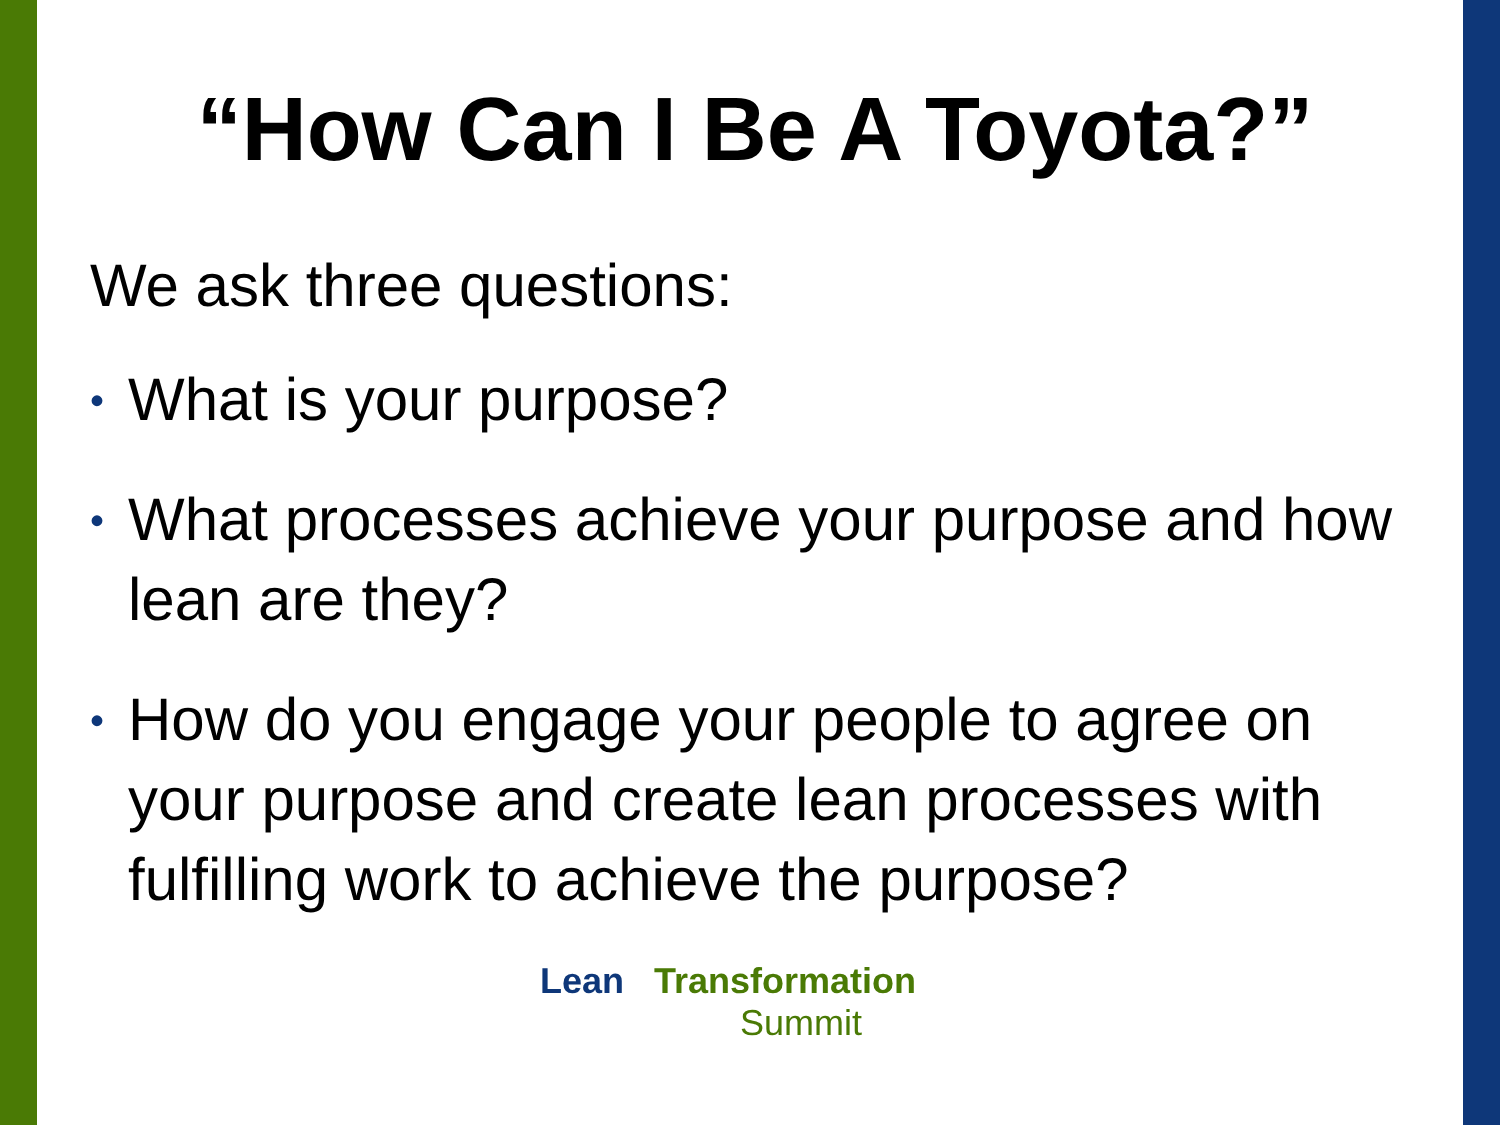“How Can I Be A Toyota?”
We ask three questions:
• What is your purpose?
• What processes achieve your purpose and how lean are they?
• How do you engage your people to agree on your purpose and create lean processes with fulfilling work to achieve the purpose?
Lean Transformation
Summit